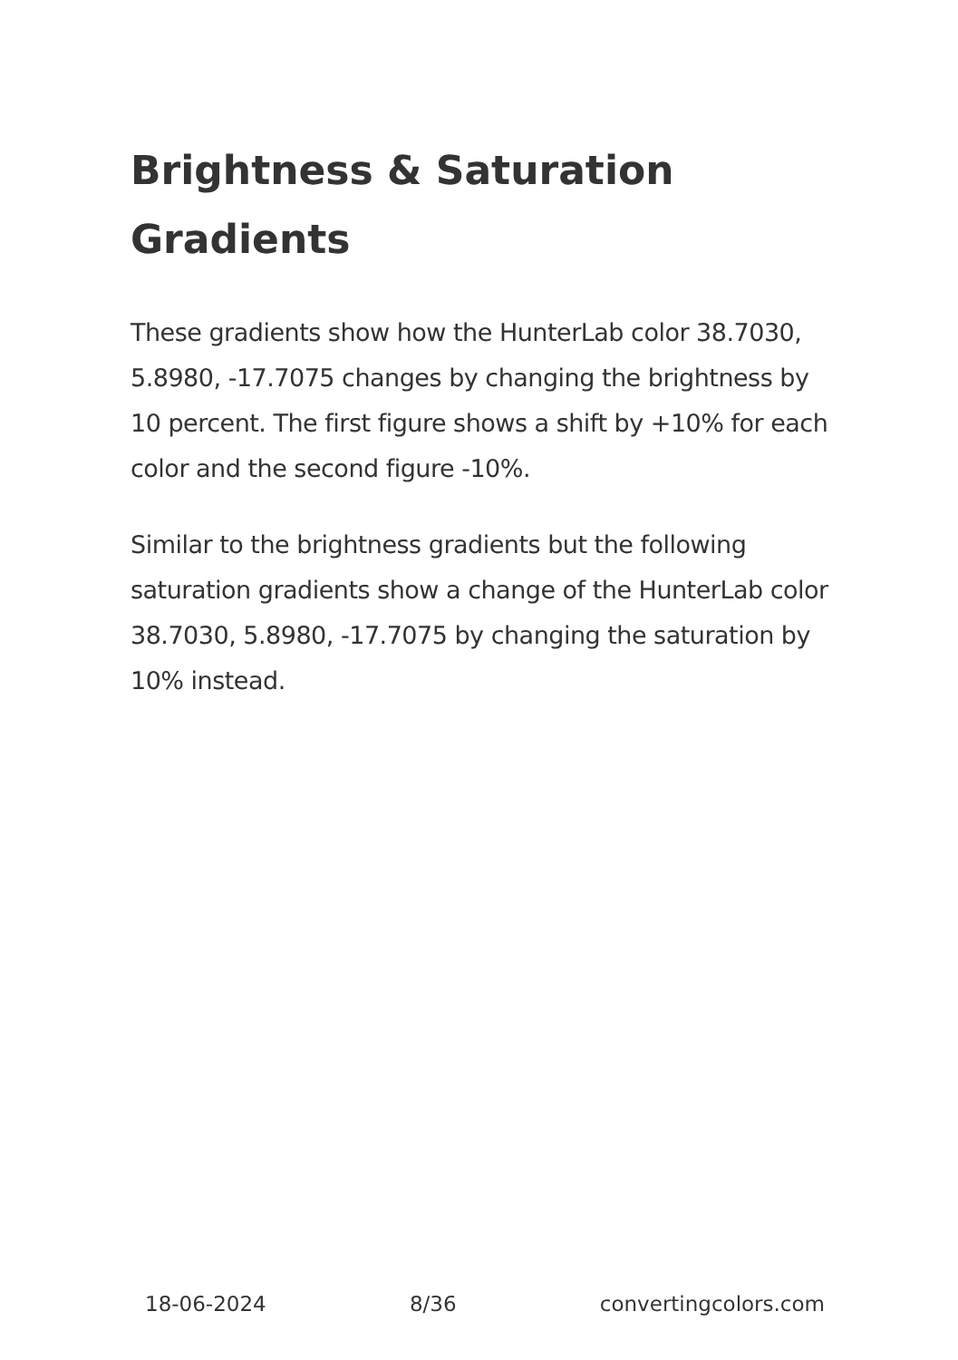Brightness & Saturation Gradients
These gradients show how the HunterLab color 38.7030, 5.8980, -17.7075 changes by changing the brightness by 10 percent. The first figure shows a shift by +10% for each color and the second figure -10%.
Similar to the brightness gradients but the following saturation gradients show a change of the HunterLab color 38.7030, 5.8980, -17.7075 by changing the saturation by 10% instead.
18-06-2024 8/36 convertingcolors.com